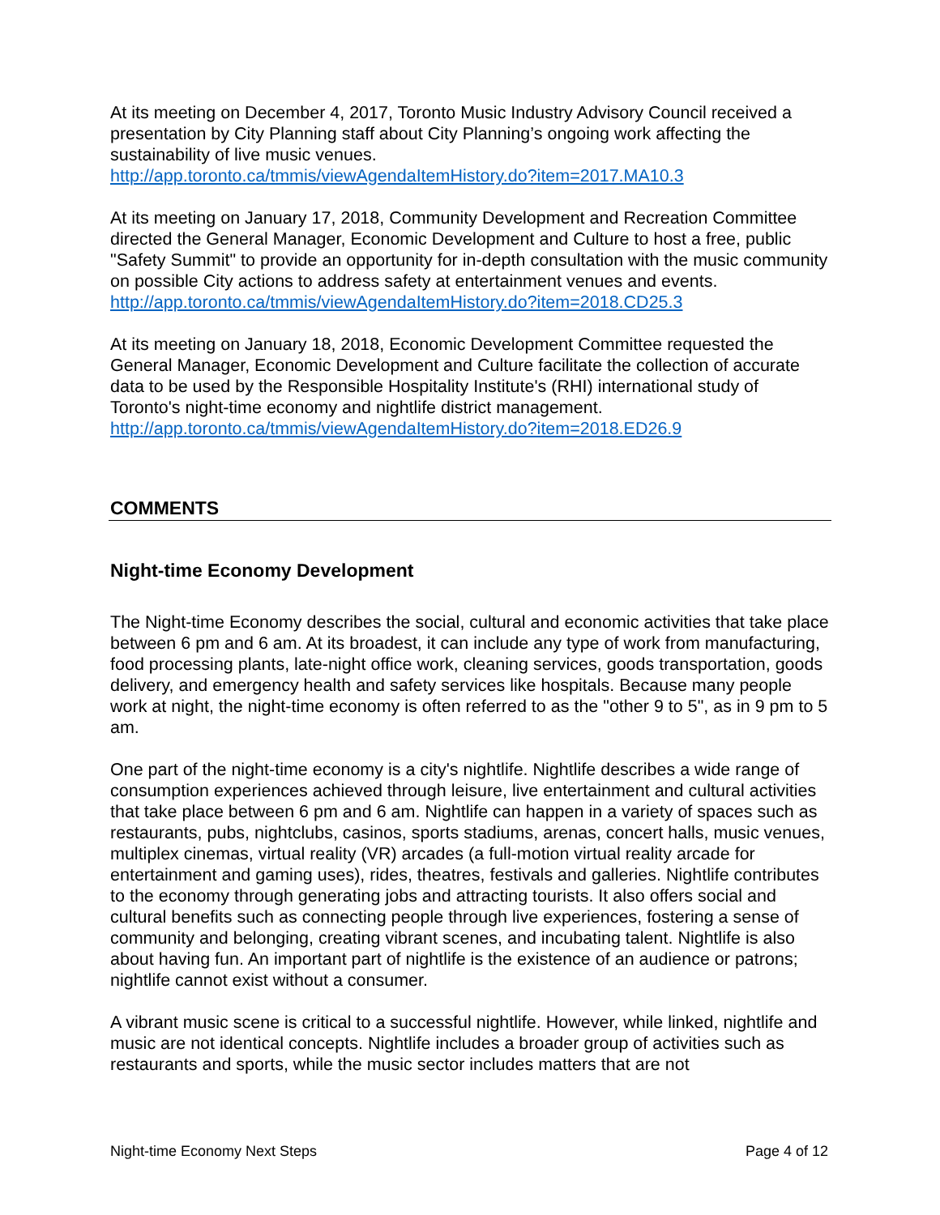At its meeting on December 4, 2017, Toronto Music Industry Advisory Council received a presentation by City Planning staff about City Planning’s ongoing work affecting the sustainability of live music venues.
http://app.toronto.ca/tmmis/viewAgendaItemHistory.do?item=2017.MA10.3
At its meeting on January 17, 2018, Community Development and Recreation Committee directed the General Manager, Economic Development and Culture to host a free, public "Safety Summit" to provide an opportunity for in-depth consultation with the music community on possible City actions to address safety at entertainment venues and events.
http://app.toronto.ca/tmmis/viewAgendaItemHistory.do?item=2018.CD25.3
At its meeting on January 18, 2018, Economic Development Committee requested the General Manager, Economic Development and Culture facilitate the collection of accurate data to be used by the Responsible Hospitality Institute's (RHI) international study of Toronto's night-time economy and nightlife district management.
http://app.toronto.ca/tmmis/viewAgendaItemHistory.do?item=2018.ED26.9
COMMENTS
Night-time Economy Development
The Night-time Economy describes the social, cultural and economic activities that take place between 6 pm and 6 am. At its broadest, it can include any type of work from manufacturing, food processing plants, late-night office work, cleaning services, goods transportation, goods delivery, and emergency health and safety services like hospitals. Because many people work at night, the night-time economy is often referred to as the "other 9 to 5", as in 9 pm to 5 am.
One part of the night-time economy is a city's nightlife. Nightlife describes a wide range of consumption experiences achieved through leisure, live entertainment and cultural activities that take place between 6 pm and 6 am. Nightlife can happen in a variety of spaces such as restaurants, pubs, nightclubs, casinos, sports stadiums, arenas, concert halls, music venues, multiplex cinemas, virtual reality (VR) arcades (a full-motion virtual reality arcade for entertainment and gaming uses), rides, theatres, festivals and galleries. Nightlife contributes to the economy through generating jobs and attracting tourists. It also offers social and cultural benefits such as connecting people through live experiences, fostering a sense of community and belonging, creating vibrant scenes, and incubating talent. Nightlife is also about having fun. An important part of nightlife is the existence of an audience or patrons; nightlife cannot exist without a consumer.
A vibrant music scene is critical to a successful nightlife. However, while linked, nightlife and music are not identical concepts. Nightlife includes a broader group of activities such as restaurants and sports, while the music sector includes matters that are not
Night-time Economy Next Steps Page 4 of 12